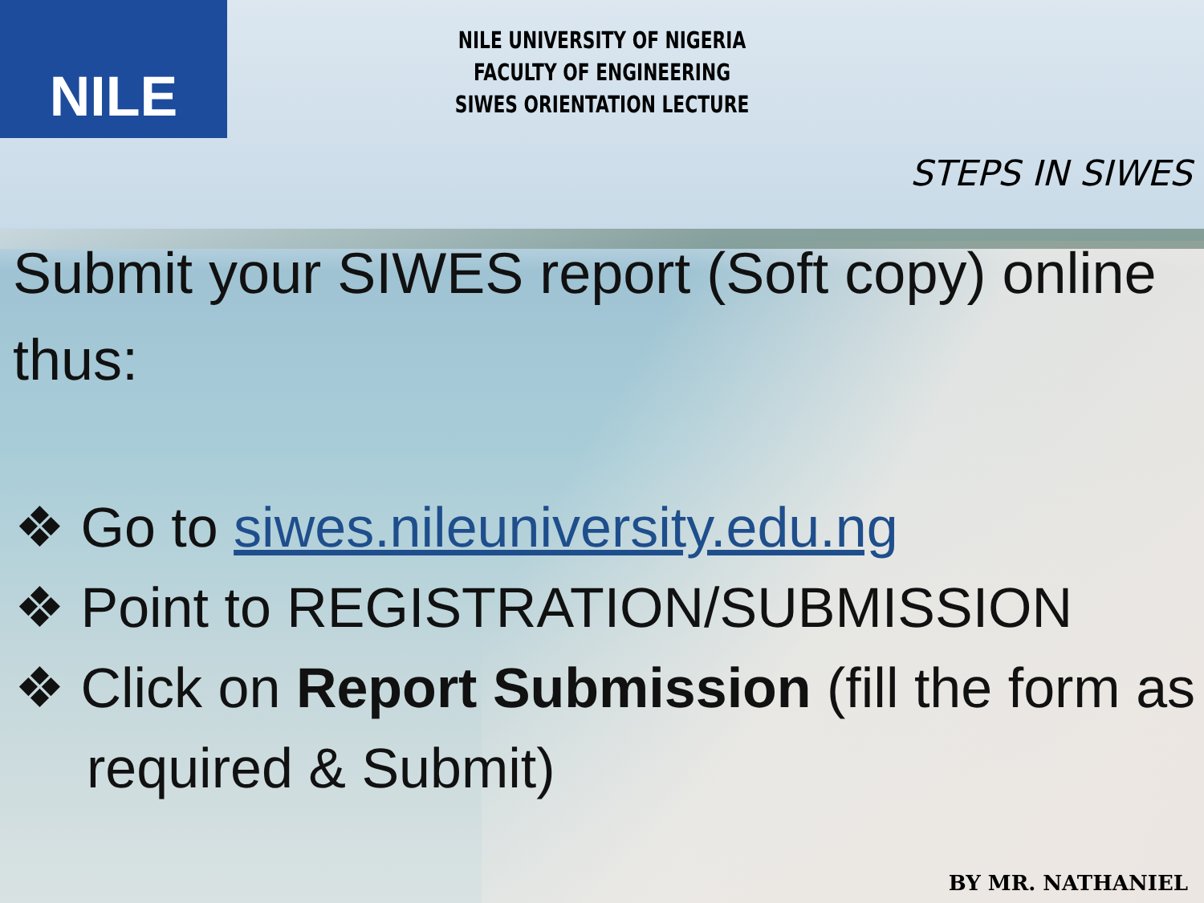NILE
NILE UNIVERSITY OF NIGERIA
FACULTY OF ENGINEERING
SIWES ORIENTATION LECTURE
STEPS IN SIWES
Submit your SIWES report (Soft copy) online thus:
❖ Go to siwes.nileuniversity.edu.ng
❖ Point to REGISTRATION/SUBMISSION
❖ Click on Report Submission (fill the form as required & Submit)
BY MR. NATHANIEL